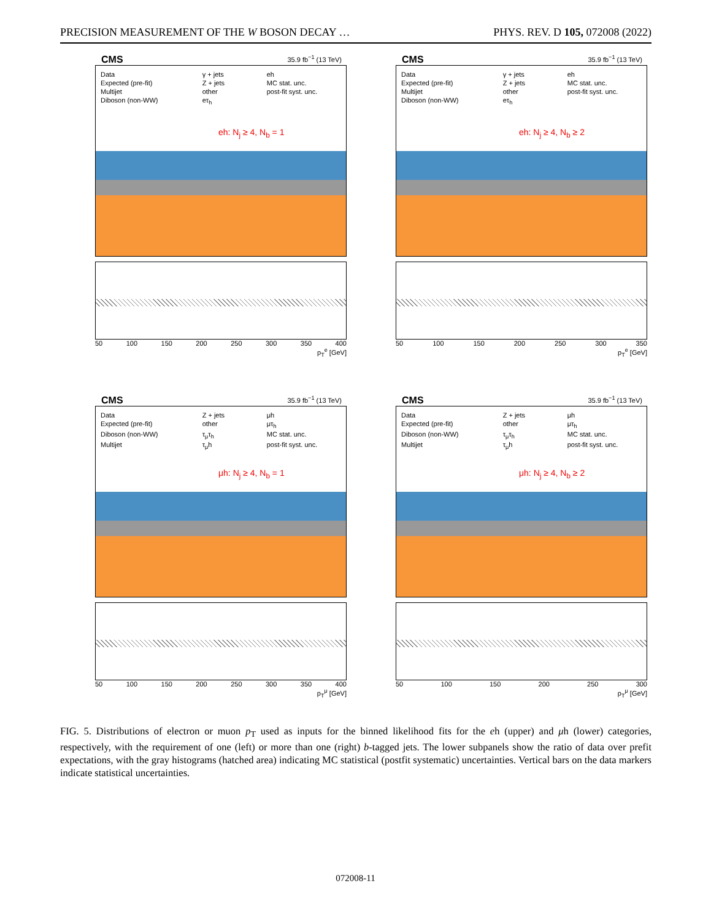PRECISION MEASUREMENT OF THE W BOSON DECAY … PHYS. REV. D 105, 072008 (2022)
CMS 35.9 fb<sup>−1</sup> (13 TeV)
Data γ + jets eh Expected (pre-fit) Z + jets MC stat. unc. Multijet other post-fit syst. unc. Diboson (non-WW) eτ<sub>h</sub>
eh: N<sub>j</sub> ≥ 4, N<sub>b</sub> = 1
50 100 150 200 250 300 350 400
p<sub>T</sub><sup>e</sup> [GeV]
CMS 35.9 fb<sup>−1</sup> (13 TeV)
Data γ + jets eh Expected (pre-fit) Z + jets MC stat. unc. Multijet other post-fit syst. unc. Diboson (non-WW) eτ<sub>h</sub>
eh: N<sub>j</sub> ≥ 4, N<sub>b</sub> ≥ 2
50 100 150 200 250 300 350
p<sub>T</sub><sup>e</sup> [GeV]
CMS 35.9 fb<sup>−1</sup> (13 TeV)
Data Z + jets μh Expected (pre-fit) other μτ<sub>h</sub> Diboson (non-WW) τ<sub>μ</sub>τ<sub>h</sub> MC stat. unc. Multijet τ<sub>μ</sub>h post-fit syst. unc.
μh: N<sub>j</sub> ≥ 4, N<sub>b</sub> = 1
50 100 150 200 250 300 350 400
p<sub>T</sub><sup>μ</sup> [GeV]
CMS 35.9 fb<sup>−1</sup> (13 TeV)
Data Z + jets μh Expected (pre-fit) other μτ<sub>h</sub> Diboson (non-WW) τ<sub>μ</sub>τ<sub>h</sub> MC stat. unc. Multijet τ<sub>μ</sub>h post-fit syst. unc.
μh: N<sub>j</sub> ≥ 4, N<sub>b</sub> ≥ 2
50 100 150 200 250 300
p<sub>T</sub><sup>μ</sup> [GeV]
FIG. 5. Distributions of electron or muon p<sub>T</sub> used as inputs for the binned likelihood fits for the eh (upper) and μh (lower) categories, respectively, with the requirement of one (left) or more than one (right) b-tagged jets. The lower subpanels show the ratio of data over prefit expectations, with the gray histograms (hatched area) indicating MC statistical (postfit systematic) uncertainties. Vertical bars on the data markers indicate statistical uncertainties.
072008-11